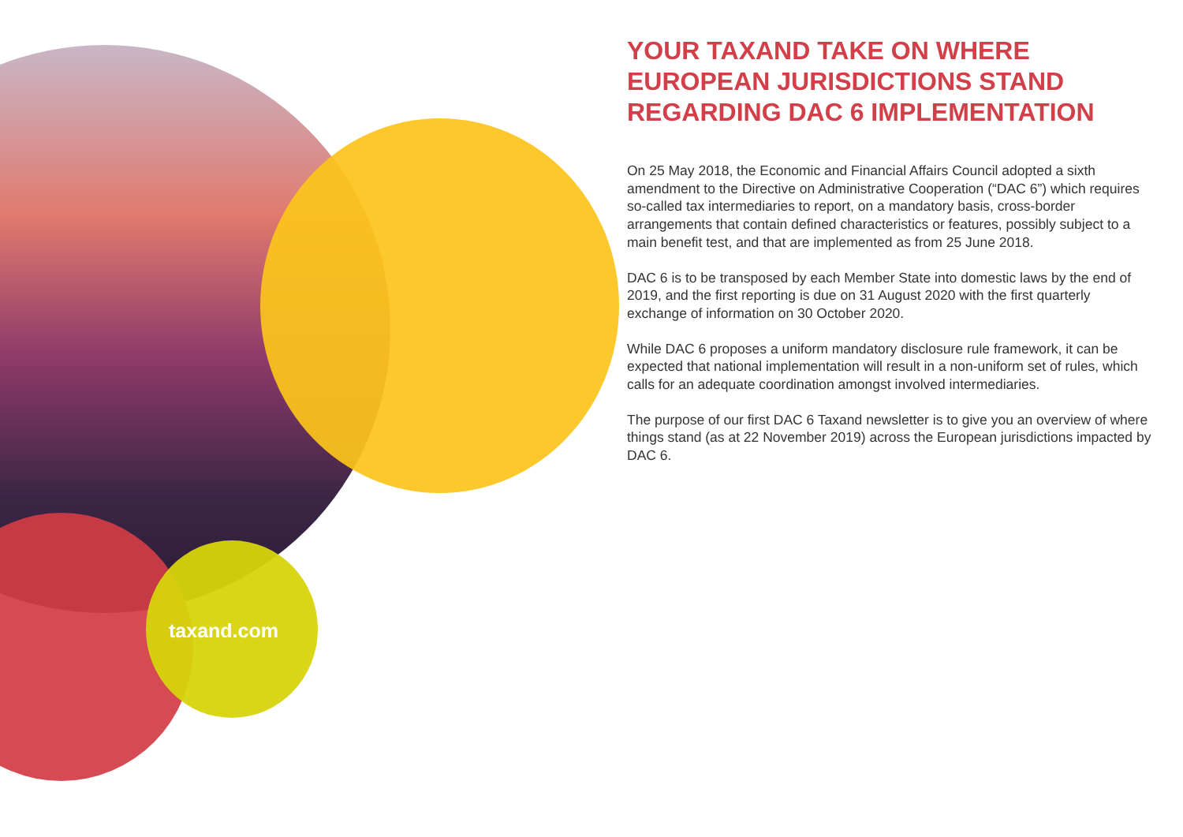taxand.com
YOUR TAXAND TAKE ON WHERE EUROPEAN JURISDICTIONS STAND REGARDING DAC 6 IMPLEMENTATION
On 25 May 2018, the Economic and Financial Affairs Council adopted a sixth amendment to the Directive on Administrative Cooperation (“DAC 6”) which requires so-called tax intermediaries to report, on a mandatory basis, cross-border arrangements that contain defined characteristics or features, possibly subject to a main benefit test, and that are implemented as from 25 June 2018.
DAC 6 is to be transposed by each Member State into domestic laws by the end of 2019, and the first reporting is due on 31 August 2020 with the first quarterly exchange of information on 30 October 2020.
While DAC 6 proposes a uniform mandatory disclosure rule framework, it can be expected that national implementation will result in a non-uniform set of rules, which calls for an adequate coordination amongst involved intermediaries.
The purpose of our first DAC 6 Taxand newsletter is to give you an overview of where things stand (as at 22 November 2019) across the European jurisdictions impacted by DAC 6.